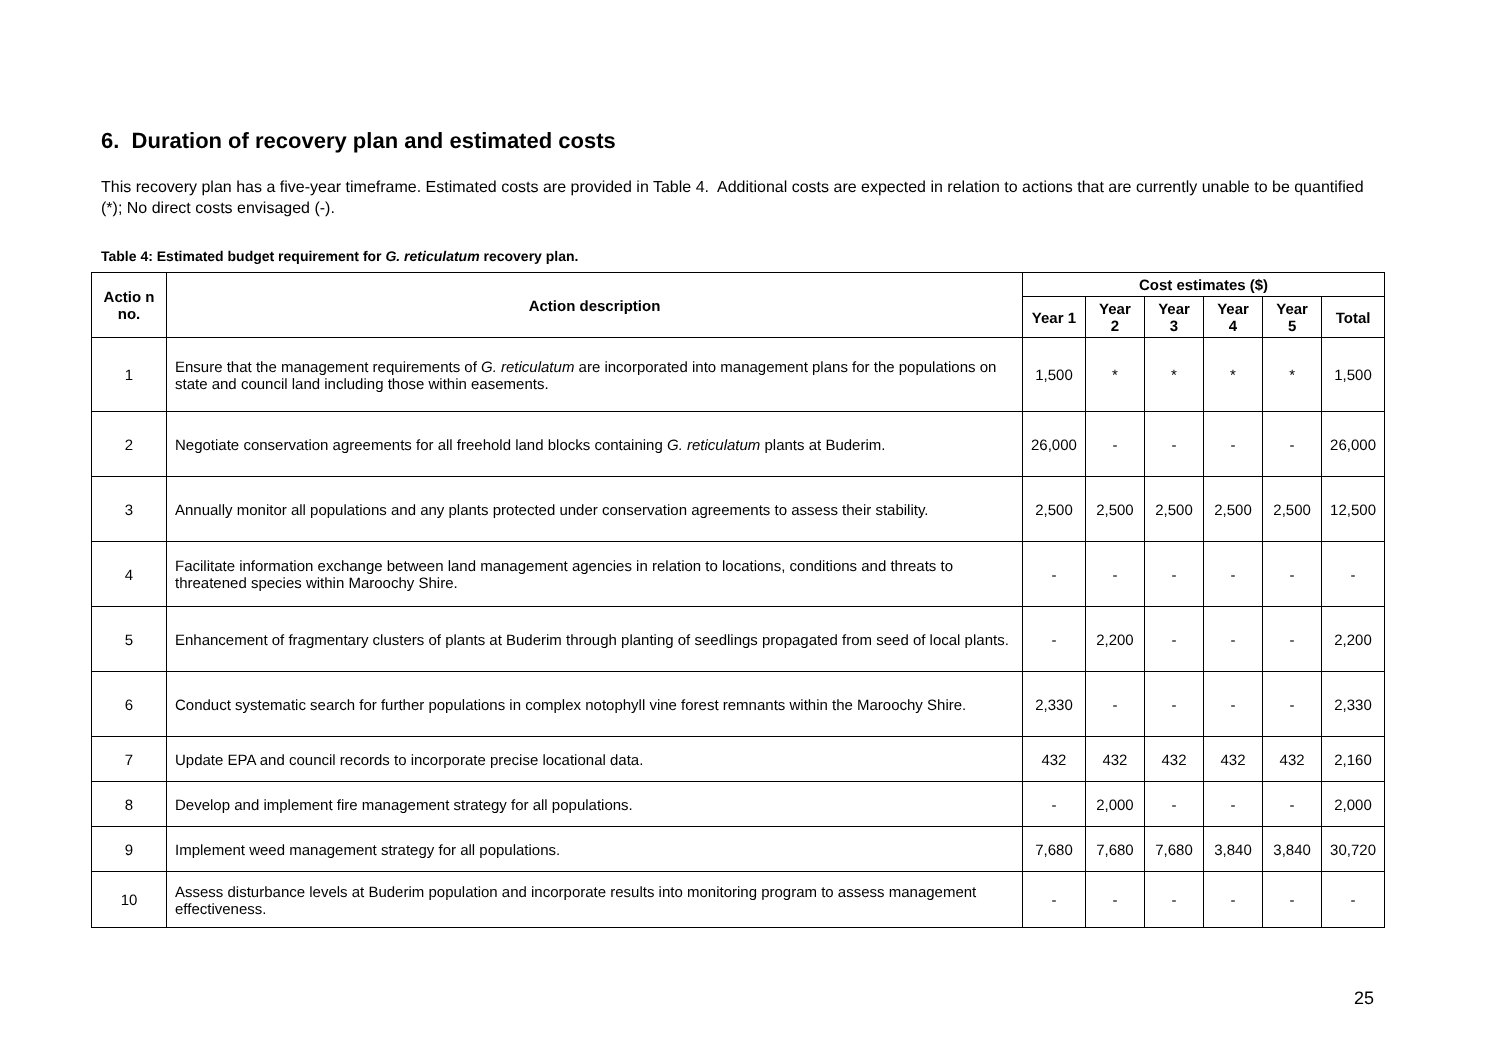6. Duration of recovery plan and estimated costs
This recovery plan has a five-year timeframe. Estimated costs are provided in Table 4. Additional costs are expected in relation to actions that are currently unable to be quantified (*); No direct costs envisaged (-).
Table 4: Estimated budget requirement for G. reticulatum recovery plan.
| Actio n no. | Action description | Cost estimates ($) | | | | | |
| --- | --- | --- | --- | --- | --- | --- | --- |
| | | Year 1 | Year 2 | Year 3 | Year 4 | Year 5 | Total |
| 1 | Ensure that the management requirements of G. reticulatum are incorporated into management plans for the populations on state and council land including those within easements. | 1,500 | * | * | * | * | 1,500 |
| 2 | Negotiate conservation agreements for all freehold land blocks containing G. reticulatum plants at Buderim. | 26,000 | - | - | - | - | 26,000 |
| 3 | Annually monitor all populations and any plants protected under conservation agreements to assess their stability. | 2,500 | 2,500 | 2,500 | 2,500 | 2,500 | 12,500 |
| 4 | Facilitate information exchange between land management agencies in relation to locations, conditions and threats to threatened species within Maroochy Shire. | - | - | - | - | - | - |
| 5 | Enhancement of fragmentary clusters of plants at Buderim through planting of seedlings propagated from seed of local plants. | - | 2,200 | - | - | - | 2,200 |
| 6 | Conduct systematic search for further populations in complex notophyll vine forest remnants within the Maroochy Shire. | 2,330 | - | - | - | - | 2,330 |
| 7 | Update EPA and council records to incorporate precise locational data. | 432 | 432 | 432 | 432 | 432 | 2,160 |
| 8 | Develop and implement fire management strategy for all populations. | - | 2,000 | - | - | - | 2,000 |
| 9 | Implement weed management strategy for all populations. | 7,680 | 7,680 | 7,680 | 3,840 | 3,840 | 30,720 |
| 10 | Assess disturbance levels at Buderim population and incorporate results into monitoring program to assess management effectiveness. | - | - | - | - | - | - |
25